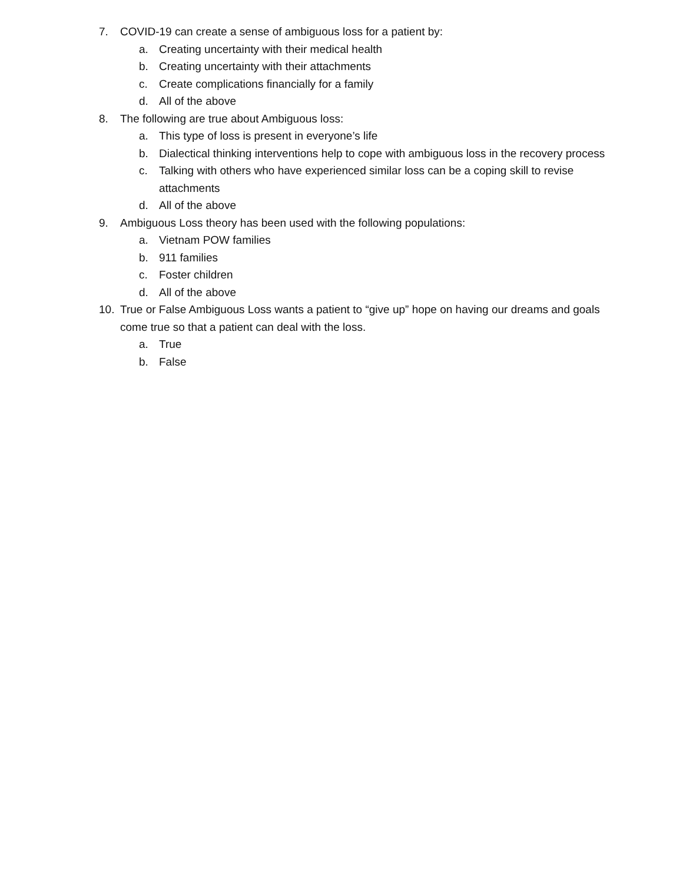7. COVID-19 can create a sense of ambiguous loss for a patient by:
a. Creating uncertainty with their medical health
b. Creating uncertainty with their attachments
c. Create complications financially for a family
d. All of the above
8. The following are true about Ambiguous loss:
a. This type of loss is present in everyone’s life
b. Dialectical thinking interventions help to cope with ambiguous loss in the recovery process
c. Talking with others who have experienced similar loss can be a coping skill to revise attachments
d. All of the above
9. Ambiguous Loss theory has been used with the following populations:
a. Vietnam POW families
b. 911 families
c. Foster children
d. All of the above
10. True or False Ambiguous Loss wants a patient to “give up” hope on having our dreams and goals come true so that a patient can deal with the loss.
a. True
b. False